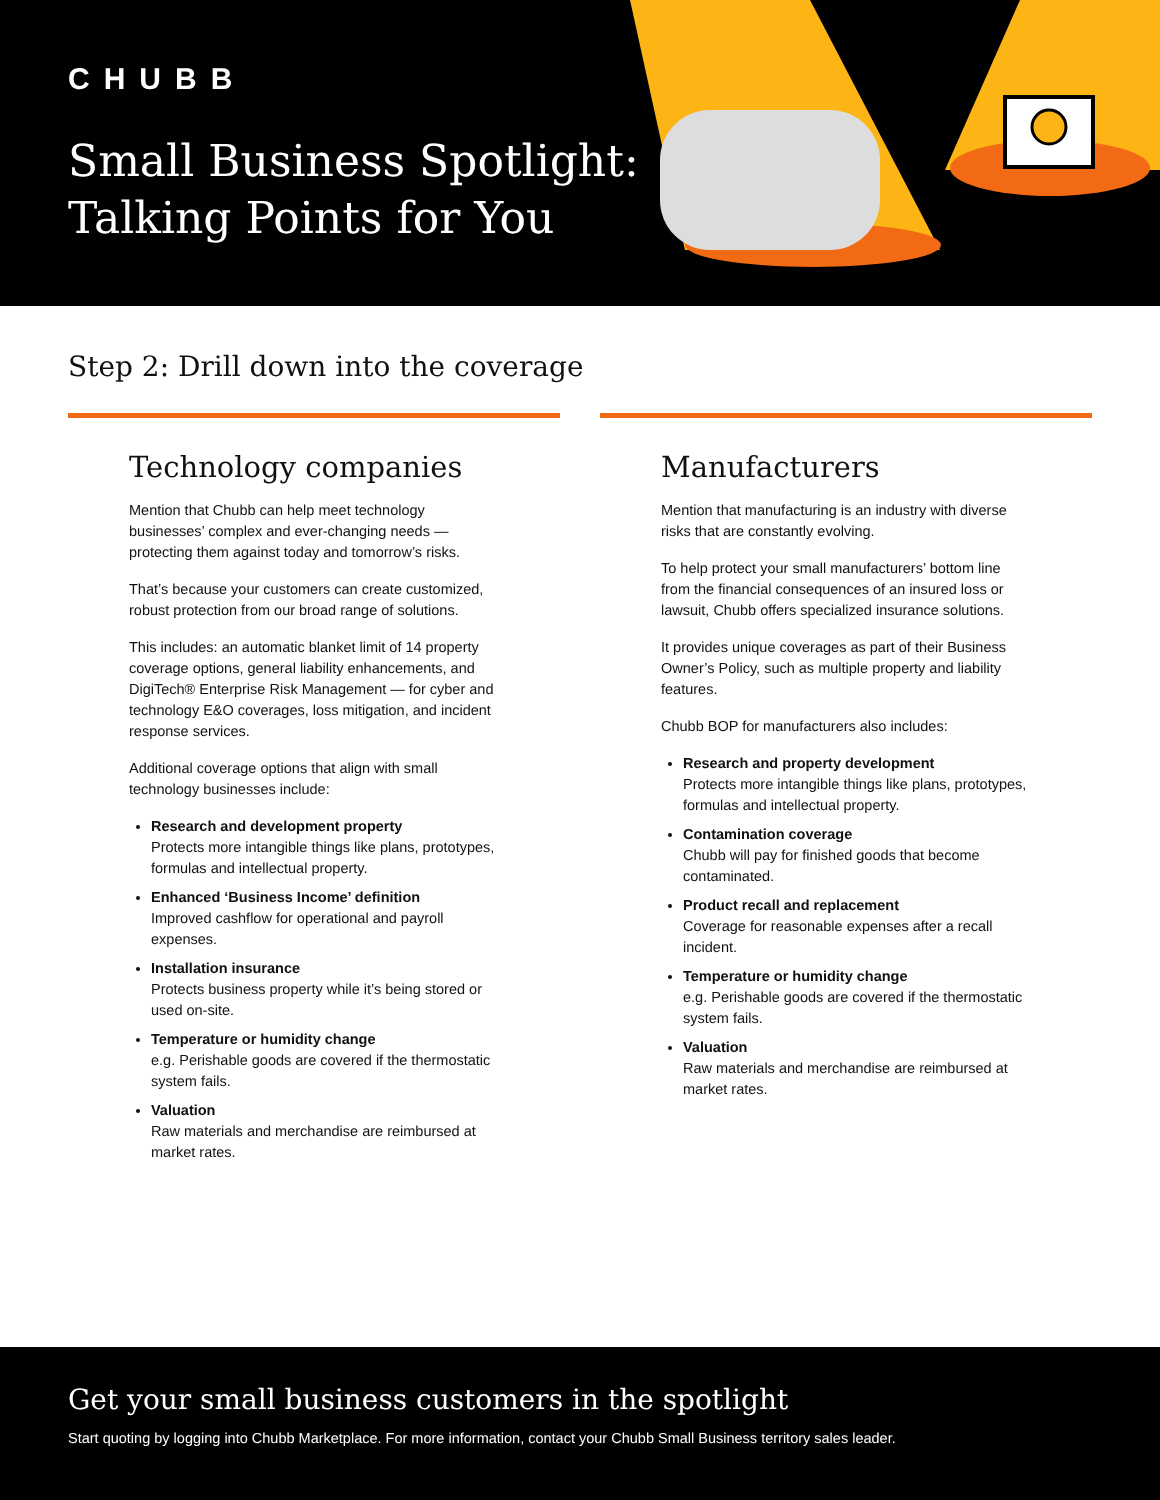CHUBB
Small Business Spotlight:
Talking Points for You
Step 2: Drill down into the coverage
Technology companies
Mention that Chubb can help meet technology businesses’ complex and ever-changing needs — protecting them against today and tomorrow’s risks.
That’s because your customers can create customized, robust protection from our broad range of solutions.
This includes: an automatic blanket limit of 14 property coverage options, general liability enhancements, and DigiTech® Enterprise Risk Management — for cyber and technology E&O coverages, loss mitigation, and incident response services.
Additional coverage options that align with small technology businesses include:
Research and development property
Protects more intangible things like plans, prototypes, formulas and intellectual property.
Enhanced ‘Business Income’ definition
Improved cashflow for operational and payroll expenses.
Installation insurance
Protects business property while it’s being stored or used on-site.
Temperature or humidity change
e.g. Perishable goods are covered if the thermostatic system fails.
Valuation
Raw materials and merchandise are reimbursed at market rates.
Manufacturers
Mention that manufacturing is an industry with diverse risks that are constantly evolving.
To help protect your small manufacturers’ bottom line from the financial consequences of an insured loss or lawsuit, Chubb offers specialized insurance solutions.
It provides unique coverages as part of their Business Owner’s Policy, such as multiple property and liability features.
Chubb BOP for manufacturers also includes:
Research and property development
Protects more intangible things like plans, prototypes, formulas and intellectual property.
Contamination coverage
Chubb will pay for finished goods that become contaminated.
Product recall and replacement
Coverage for reasonable expenses after a recall incident.
Temperature or humidity change
e.g. Perishable goods are covered if the thermostatic system fails.
Valuation
Raw materials and merchandise are reimbursed at market rates.
Get your small business customers in the spotlight
Start quoting by logging into Chubb Marketplace. For more information, contact your Chubb Small Business territory sales leader.